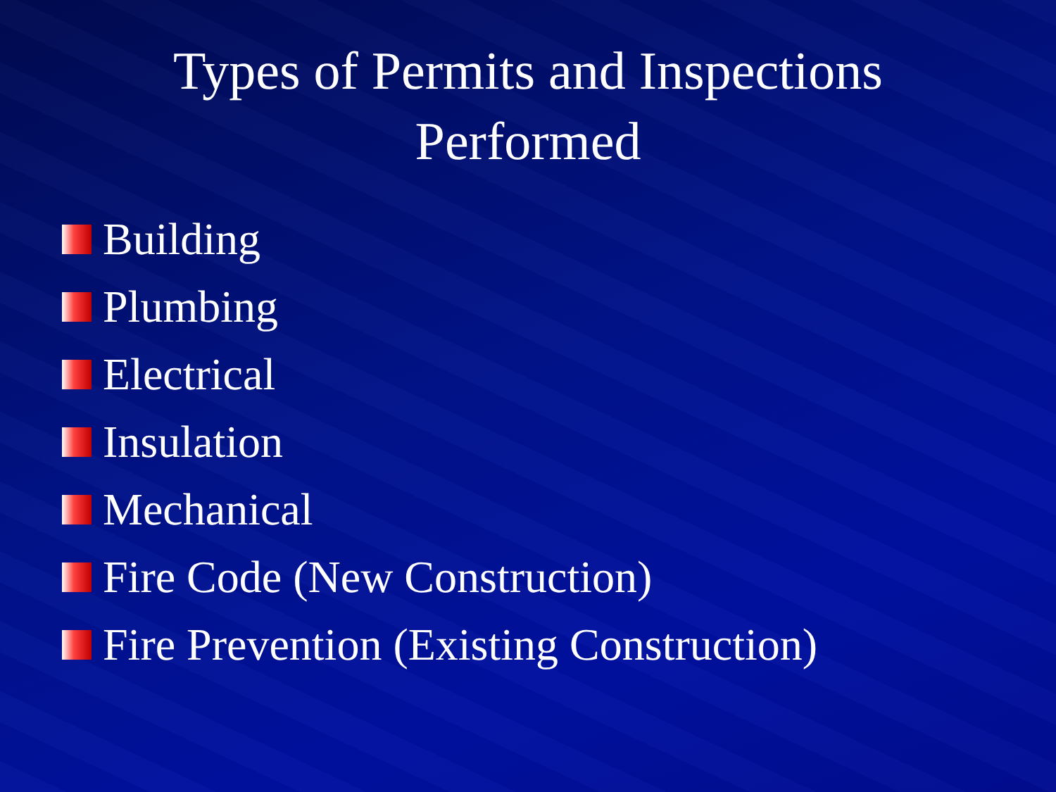Types of Permits and Inspections
Performed
Building
Plumbing
Electrical
Insulation
Mechanical
Fire Code (New Construction)
Fire Prevention (Existing Construction)